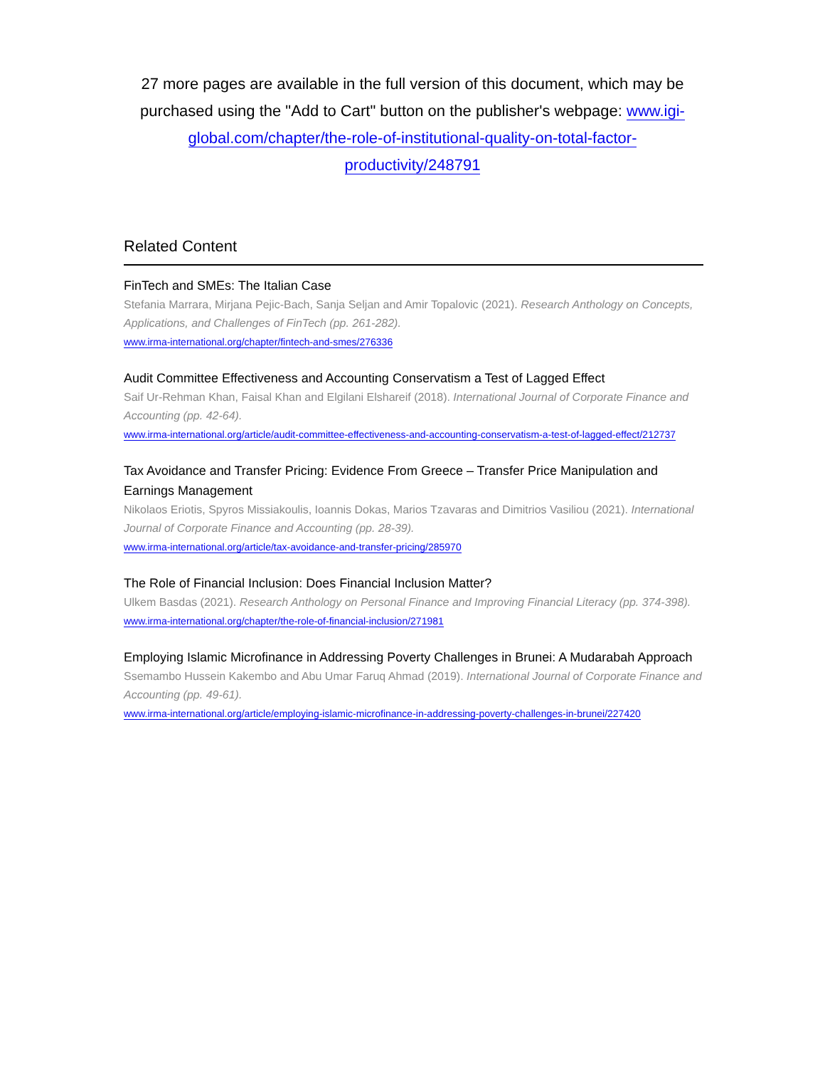27 more pages are available in the full version of this document, which may be purchased using the "Add to Cart" button on the publisher's webpage: www.igi-global.com/chapter/the-role-of-institutional-quality-on-total-factor-productivity/248791
Related Content
FinTech and SMEs: The Italian Case
Stefania Marrara, Mirjana Pejic-Bach, Sanja Seljan and Amir Topalovic (2021). Research Anthology on Concepts, Applications, and Challenges of FinTech (pp. 261-282).
www.irma-international.org/chapter/fintech-and-smes/276336
Audit Committee Effectiveness and Accounting Conservatism a Test of Lagged Effect
Saif Ur-Rehman Khan, Faisal Khan and Elgilani Elshareif (2018). International Journal of Corporate Finance and Accounting (pp. 42-64).
www.irma-international.org/article/audit-committee-effectiveness-and-accounting-conservatism-a-test-of-lagged-effect/212737
Tax Avoidance and Transfer Pricing: Evidence From Greece – Transfer Price Manipulation and Earnings Management
Nikolaos Eriotis, Spyros Missiakoulis, Ioannis Dokas, Marios Tzavaras and Dimitrios Vasiliou (2021). International Journal of Corporate Finance and Accounting (pp. 28-39).
www.irma-international.org/article/tax-avoidance-and-transfer-pricing/285970
The Role of Financial Inclusion: Does Financial Inclusion Matter?
Ulkem Basdas (2021). Research Anthology on Personal Finance and Improving Financial Literacy (pp. 374-398).
www.irma-international.org/chapter/the-role-of-financial-inclusion/271981
Employing Islamic Microfinance in Addressing Poverty Challenges in Brunei: A Mudarabah Approach
Ssemambo Hussein Kakembo and Abu Umar Faruq Ahmad (2019). International Journal of Corporate Finance and Accounting (pp. 49-61).
www.irma-international.org/article/employing-islamic-microfinance-in-addressing-poverty-challenges-in-brunei/227420